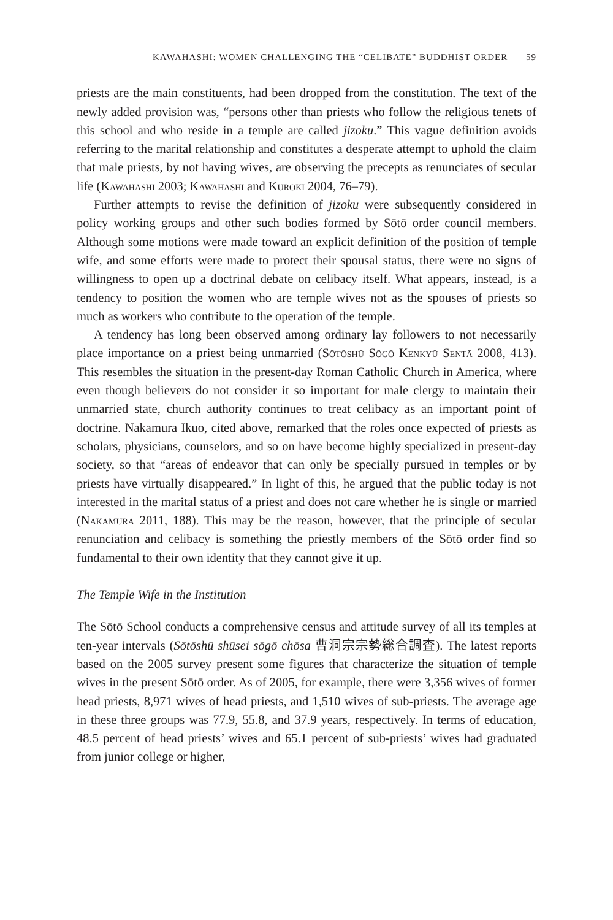KAWAHASHI: WOMEN CHALLENGING THE “CELIBATE” BUDDHIST ORDER 59
priests are the main constituents, had been dropped from the constitution. The text of the newly added provision was, “persons other than priests who follow the religious tenets of this school and who reside in a temple are called jizoku.” This vague definition avoids referring to the marital relationship and constitutes a desperate attempt to uphold the claim that male priests, by not having wives, are observing the precepts as renunciates of secular life (Kawahashi 2003; Kawahashi and Kuroki 2004, 76–79).
Further attempts to revise the definition of jizoku were subsequently considered in policy working groups and other such bodies formed by Sōtō order council members. Although some motions were made toward an explicit definition of the position of temple wife, and some efforts were made to protect their spousal status, there were no signs of willingness to open up a doctrinal debate on celibacy itself. What appears, instead, is a tendency to position the women who are temple wives not as the spouses of priests so much as workers who contribute to the operation of the temple.
A tendency has long been observed among ordinary lay followers to not necessarily place importance on a priest being unmarried (Sōtōshū Sōgō Kenkyū Sentā 2008, 413). This resembles the situation in the present-day Roman Catholic Church in America, where even though believers do not consider it so important for male clergy to maintain their unmarried state, church authority continues to treat celibacy as an important point of doctrine. Nakamura Ikuo, cited above, remarked that the roles once expected of priests as scholars, physicians, counselors, and so on have become highly specialized in present-day society, so that “areas of endeavor that can only be specially pursued in temples or by priests have virtually disappeared.” In light of this, he argued that the public today is not interested in the marital status of a priest and does not care whether he is single or married (Nakamura 2011, 188). This may be the reason, however, that the principle of secular renunciation and celibacy is something the priestly members of the Sōtō order find so fundamental to their own identity that they cannot give it up.
The Temple Wife in the Institution
The Sōtō School conducts a comprehensive census and attitude survey of all its temples at ten-year intervals (Sōtōshū shūsei sōgō chōsa 曹洞宗宗勢総合調査). The latest reports based on the 2005 survey present some figures that characterize the situation of temple wives in the present Sōtō order. As of 2005, for example, there were 3,356 wives of former head priests, 8,971 wives of head priests, and 1,510 wives of sub-priests. The average age in these three groups was 77.9, 55.8, and 37.9 years, respectively. In terms of education, 48.5 percent of head priests’ wives and 65.1 percent of sub-priests’ wives had graduated from junior college or higher,